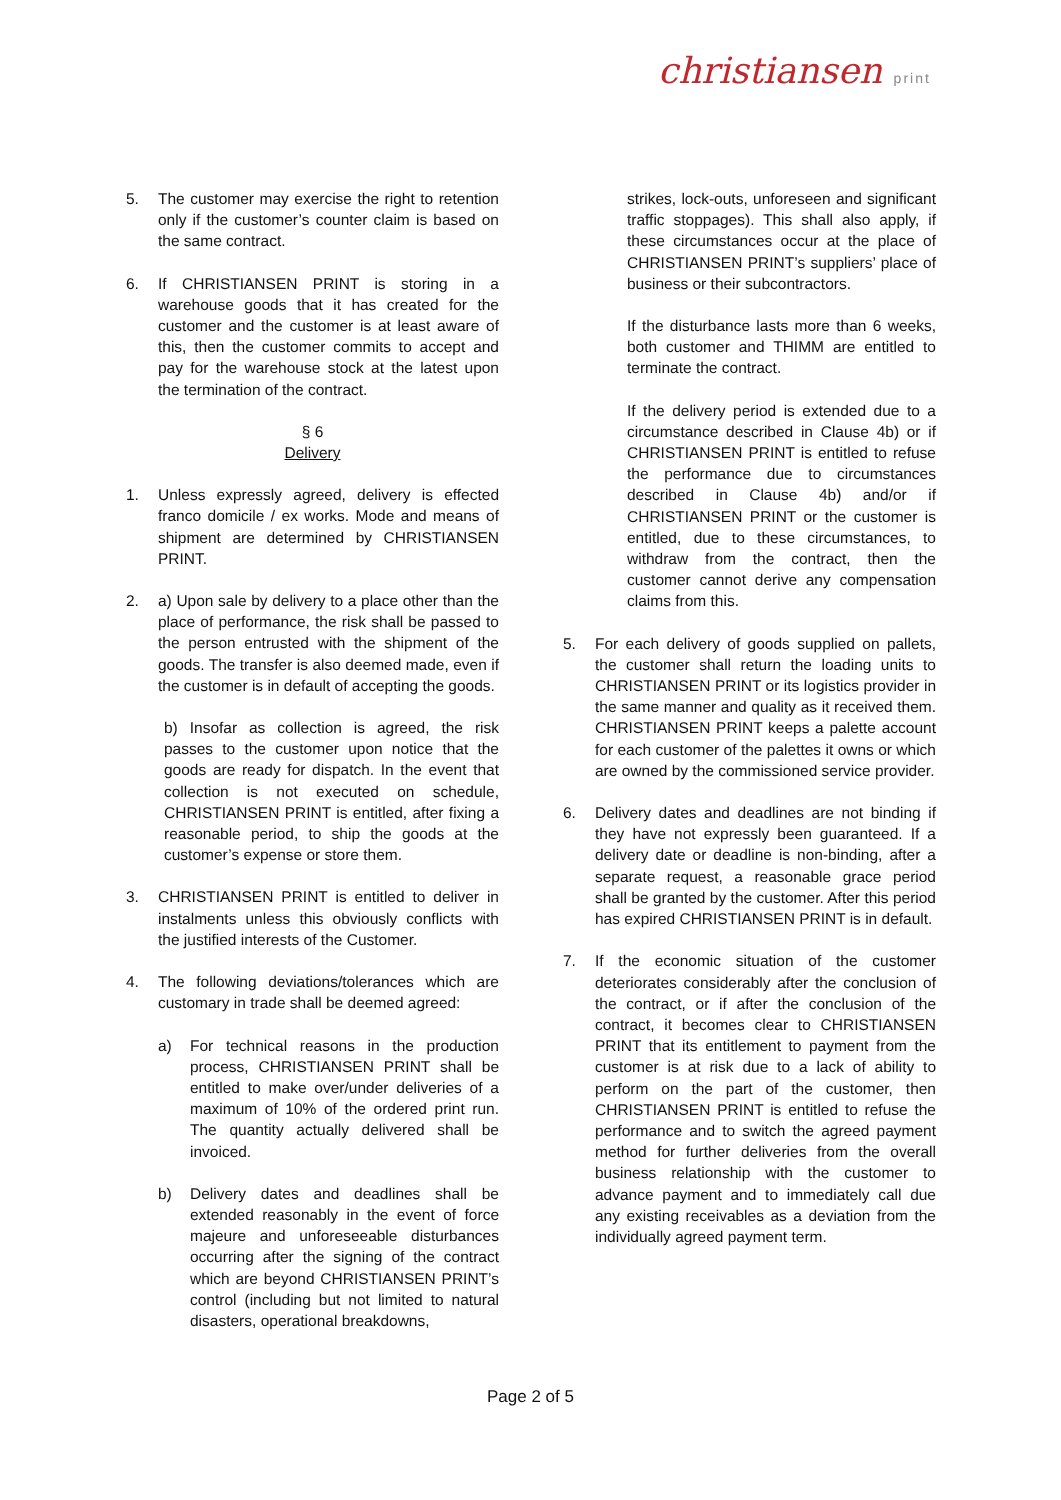christiansen print
5. The customer may exercise the right to retention only if the customer’s counter claim is based on the same contract.
6. If CHRISTIANSEN PRINT is storing in a warehouse goods that it has created for the customer and the customer is at least aware of this, then the customer commits to accept and pay for the warehouse stock at the latest upon the termination of the contract.
§ 6
Delivery
1. Unless expressly agreed, delivery is effected franco domicile / ex works. Mode and means of shipment are determined by CHRISTIANSEN PRINT.
2. a) Upon sale by delivery to a place other than the place of performance, the risk shall be passed to the person entrusted with the shipment of the goods. The transfer is also deemed made, even if the customer is in default of accepting the goods.
b) Insofar as collection is agreed, the risk passes to the customer upon notice that the goods are ready for dispatch. In the event that collection is not executed on schedule, CHRISTIANSEN PRINT is entitled, after fixing a reasonable period, to ship the goods at the customer’s expense or store them.
3. CHRISTIANSEN PRINT is entitled to deliver in instalments unless this obviously conflicts with the justified interests of the Customer.
4. The following deviations/tolerances which are customary in trade shall be deemed agreed:
a) For technical reasons in the production process, CHRISTIANSEN PRINT shall be entitled to make over/under deliveries of a maximum of 10% of the ordered print run. The quantity actually delivered shall be invoiced.
b) Delivery dates and deadlines shall be extended reasonably in the event of force majeure and unforeseeable disturbances occurring after the signing of the contract which are beyond CHRISTIANSEN PRINT’s control (including but not limited to natural disasters, operational breakdowns,
strikes, lock-outs, unforeseen and significant traffic stoppages). This shall also apply, if these circumstances occur at the place of CHRISTIANSEN PRINT’s suppliers’ place of business or their subcontractors.
If the disturbance lasts more than 6 weeks, both customer and THIMM are entitled to terminate the contract.
If the delivery period is extended due to a circumstance described in Clause 4b) or if CHRISTIANSEN PRINT is entitled to refuse the performance due to circumstances described in Clause 4b) and/or if CHRISTIANSEN PRINT or the customer is entitled, due to these circumstances, to withdraw from the contract, then the customer cannot derive any compensation claims from this.
5. For each delivery of goods supplied on pallets, the customer shall return the loading units to CHRISTIANSEN PRINT or its logistics provider in the same manner and quality as it received them. CHRISTIANSEN PRINT keeps a palette account for each customer of the palettes it owns or which are owned by the commissioned service provider.
6. Delivery dates and deadlines are not binding if they have not expressly been guaranteed. If a delivery date or deadline is non-binding, after a separate request, a reasonable grace period shall be granted by the customer. After this period has expired CHRISTIANSEN PRINT is in default.
7. If the economic situation of the customer deteriorates considerably after the conclusion of the contract, or if after the conclusion of the contract, it becomes clear to CHRISTIANSEN PRINT that its entitlement to payment from the customer is at risk due to a lack of ability to perform on the part of the customer, then CHRISTIANSEN PRINT is entitled to refuse the performance and to switch the agreed payment method for further deliveries from the overall business relationship with the customer to advance payment and to immediately call due any existing receivables as a deviation from the individually agreed payment term.
Page 2 of 5